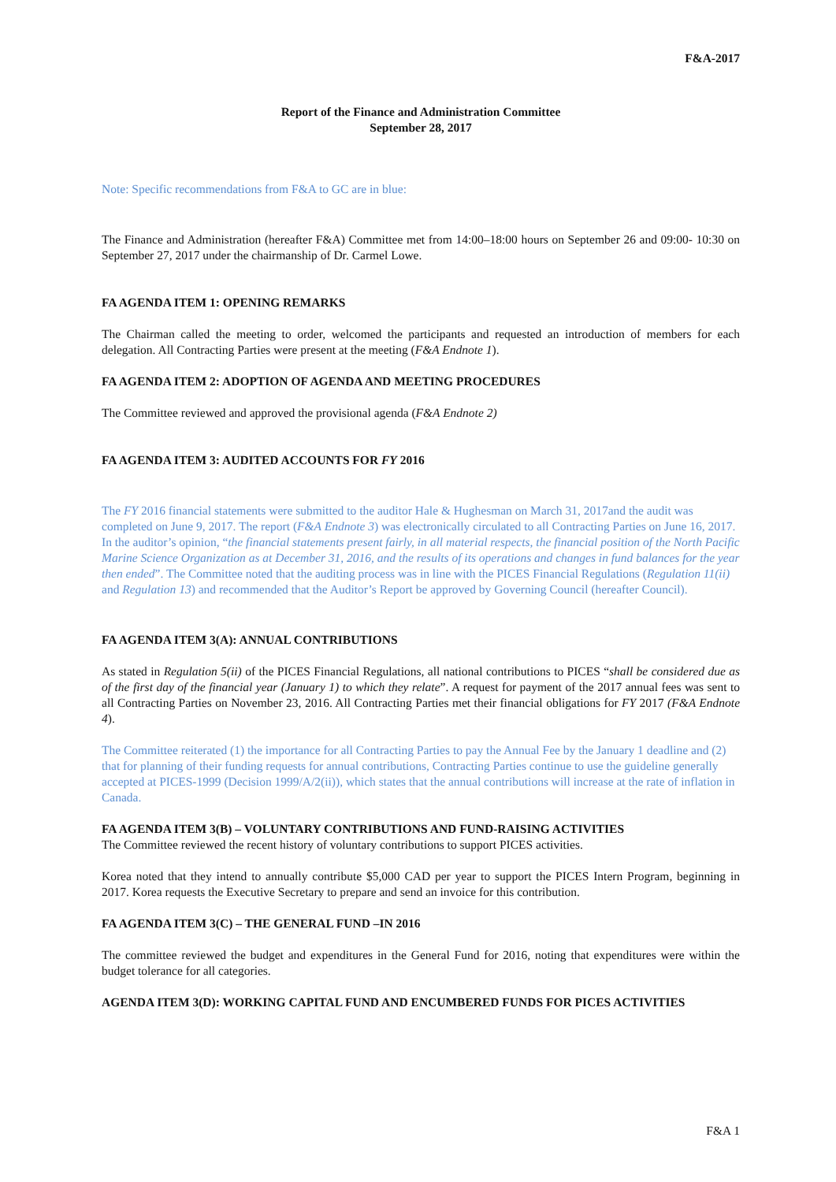F&A-2017
Report of the Finance and Administration Committee
September 28, 2017
Note: Specific recommendations from F&A to GC are in blue:
The Finance and Administration (hereafter F&A) Committee met from 14:00–18:00 hours on September 26 and 09:00- 10:30 on September 27, 2017 under the chairmanship of Dr. Carmel Lowe.
FA AGENDA ITEM 1: OPENING REMARKS
The Chairman called the meeting to order, welcomed the participants and requested an introduction of members for each delegation. All Contracting Parties were present at the meeting (F&A Endnote 1).
FA AGENDA ITEM 2: ADOPTION OF AGENDA AND MEETING PROCEDURES
The Committee reviewed and approved the provisional agenda (F&A Endnote 2)
FA AGENDA ITEM 3: AUDITED ACCOUNTS FOR FY 2016
The FY 2016 financial statements were submitted to the auditor Hale & Hughesman on March 31, 2017and the audit was completed on June 9, 2017. The report (F&A Endnote 3) was electronically circulated to all Contracting Parties on June 16, 2017. In the auditor’s opinion, “the financial statements present fairly, in all material respects, the financial position of the North Pacific Marine Science Organization as at December 31, 2016, and the results of its operations and changes in fund balances for the year then ended”. The Committee noted that the auditing process was in line with the PICES Financial Regulations (Regulation 11(ii) and Regulation 13) and recommended that the Auditor’s Report be approved by Governing Council (hereafter Council).
FA AGENDA ITEM 3(A): ANNUAL CONTRIBUTIONS
As stated in Regulation 5(ii) of the PICES Financial Regulations, all national contributions to PICES “shall be considered due as of the first day of the financial year (January 1) to which they relate”. A request for payment of the 2017 annual fees was sent to all Contracting Parties on November 23, 2016. All Contracting Parties met their financial obligations for FY 2017 (F&A Endnote 4).
The Committee reiterated (1) the importance for all Contracting Parties to pay the Annual Fee by the January 1 deadline and (2) that for planning of their funding requests for annual contributions, Contracting Parties continue to use the guideline generally accepted at PICES-1999 (Decision 1999/A/2(ii)), which states that the annual contributions will increase at the rate of inflation in Canada.
FA AGENDA ITEM 3(B) – VOLUNTARY CONTRIBUTIONS AND FUND-RAISING ACTIVITIES
The Committee reviewed the recent history of voluntary contributions to support PICES activities.
Korea noted that they intend to annually contribute $5,000 CAD per year to support the PICES Intern Program, beginning in 2017. Korea requests the Executive Secretary to prepare and send an invoice for this contribution.
FA AGENDA ITEM 3(C) – THE GENERAL FUND –IN 2016
The committee reviewed the budget and expenditures in the General Fund for 2016, noting that expenditures were within the budget tolerance for all categories.
AGENDA ITEM 3(D): WORKING CAPITAL FUND AND ENCUMBERED FUNDS FOR PICES ACTIVITIES
F&A 1